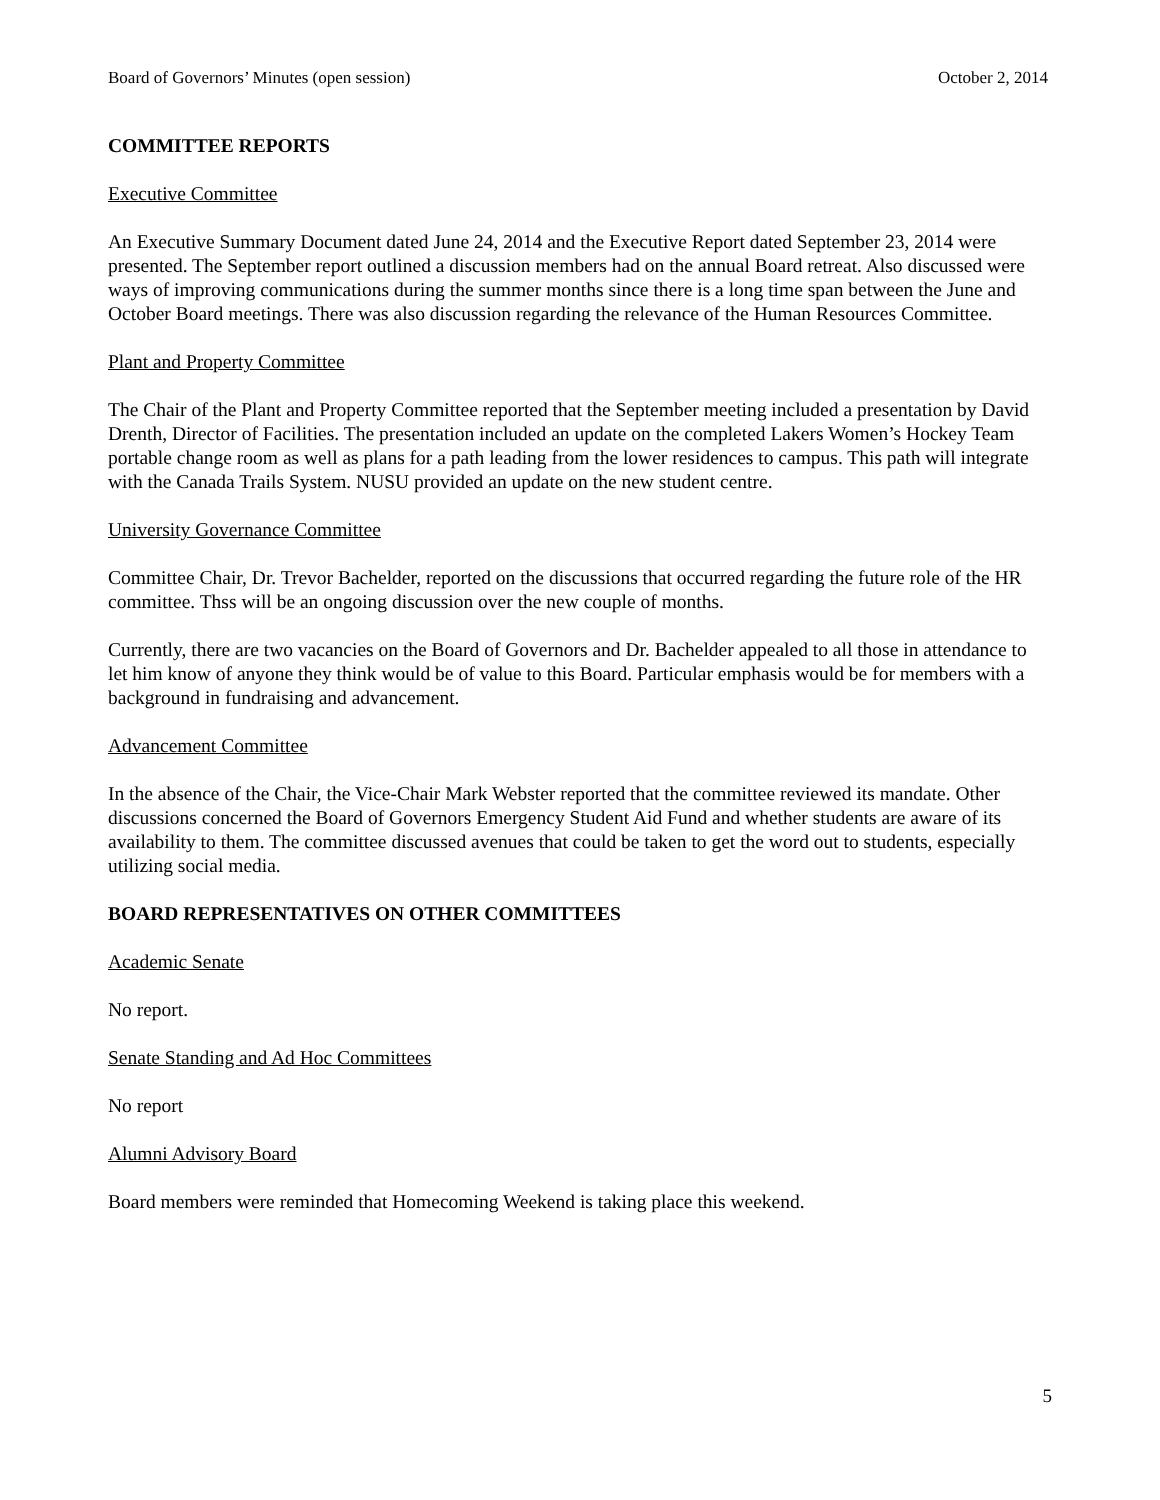Board of Governors’ Minutes (open session) October 2, 2014
COMMITTEE REPORTS
Executive Committee
An Executive Summary Document dated June 24, 2014 and the Executive Report dated September 23, 2014 were presented. The September report outlined a discussion members had on the annual Board retreat. Also discussed were ways of improving communications during the summer months since there is a long time span between the June and October Board meetings. There was also discussion regarding the relevance of the Human Resources Committee.
Plant and Property Committee
The Chair of the Plant and Property Committee reported that the September meeting included a presentation by David Drenth, Director of Facilities. The presentation included an update on the completed Lakers Women’s Hockey Team portable change room as well as plans for a path leading from the lower residences to campus. This path will integrate with the Canada Trails System. NUSU provided an update on the new student centre.
University Governance Committee
Committee Chair, Dr. Trevor Bachelder, reported on the discussions that occurred regarding the future role of the HR committee. Thss will be an ongoing discussion over the new couple of months.
Currently, there are two vacancies on the Board of Governors and Dr. Bachelder appealed to all those in attendance to let him know of anyone they think would be of value to this Board. Particular emphasis would be for members with a background in fundraising and advancement.
Advancement Committee
In the absence of the Chair, the Vice-Chair Mark Webster reported that the committee reviewed its mandate. Other discussions concerned the Board of Governors Emergency Student Aid Fund and whether students are aware of its availability to them. The committee discussed avenues that could be taken to get the word out to students, especially utilizing social media.
BOARD REPRESENTATIVES ON OTHER COMMITTEES
Academic Senate
No report.
Senate Standing and Ad Hoc Committees
No report
Alumni Advisory Board
Board members were reminded that Homecoming Weekend is taking place this weekend.
5